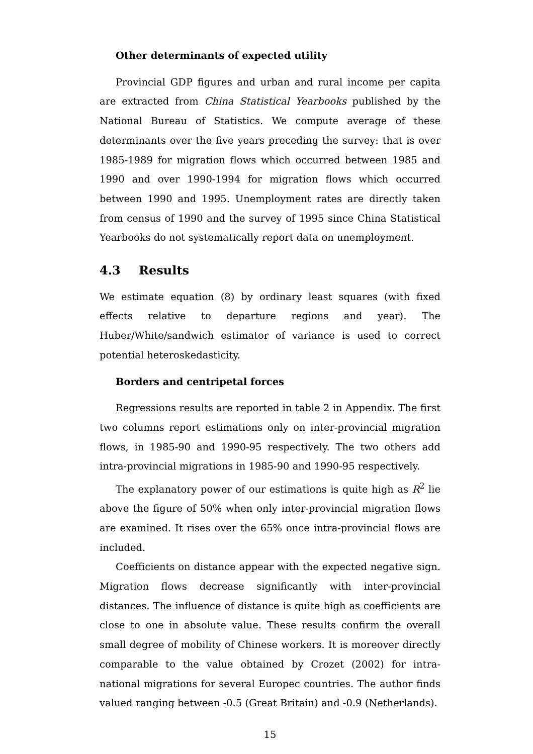Other determinants of expected utility
Provincial GDP figures and urban and rural income per capita are extracted from China Statistical Yearbooks published by the National Bureau of Statistics. We compute average of these determinants over the five years preceding the survey: that is over 1985-1989 for migration flows which occurred between 1985 and 1990 and over 1990-1994 for migration flows which occurred between 1990 and 1995. Unemployment rates are directly taken from census of 1990 and the survey of 1995 since China Statistical Yearbooks do not systematically report data on unemployment.
4.3 Results
We estimate equation (8) by ordinary least squares (with fixed effects relative to departure regions and year). The Huber/White/sandwich estimator of variance is used to correct potential heteroskedasticity.
Borders and centripetal forces
Regressions results are reported in table 2 in Appendix. The first two columns report estimations only on inter-provincial migration flows, in 1985-90 and 1990-95 respectively. The two others add intra-provincial migrations in 1985-90 and 1990-95 respectively.
The explanatory power of our estimations is quite high as R<sup>2</sup> lie above the figure of 50% when only inter-provincial migration flows are examined. It rises over the 65% once intra-provincial flows are included.
Coefficients on distance appear with the expected negative sign. Migration flows decrease significantly with inter-provincial distances. The influence of distance is quite high as coefficients are close to one in absolute value. These results confirm the overall small degree of mobility of Chinese workers. It is moreover directly comparable to the value obtained by Crozet (2002) for intra-national migrations for several Europec countries. The author finds valued ranging between -0.5 (Great Britain) and -0.9 (Netherlands).
15